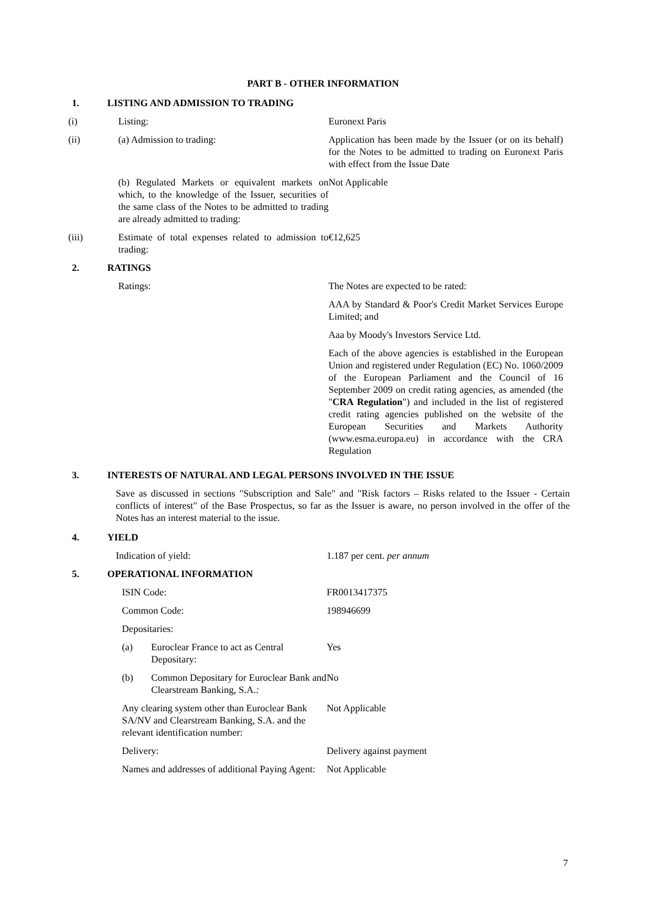PART B - OTHER INFORMATION
1. LISTING AND ADMISSION TO TRADING
(i) Listing: Euronext Paris
(ii) (a) Admission to trading: Application has been made by the Issuer (or on its behalf) for the Notes to be admitted to trading on Euronext Paris with effect from the Issue Date
(b) Regulated Markets or equivalent markets on which, to the knowledge of the Issuer, securities of the same class of the Notes to be admitted to trading are already admitted to trading:
Not Applicable
(iii) Estimate of total expenses related to admission to trading:
€12,625
2. RATINGS
Ratings: The Notes are expected to be rated:
AAA by Standard & Poor's Credit Market Services Europe Limited; and
Aaa by Moody's Investors Service Ltd.
Each of the above agencies is established in the European Union and registered under Regulation (EC) No. 1060/2009 of the European Parliament and the Council of 16 September 2009 on credit rating agencies, as amended (the "CRA Regulation") and included in the list of registered credit rating agencies published on the website of the European Securities and Markets Authority (www.esma.europa.eu) in accordance with the CRA Regulation
3. INTERESTS OF NATURAL AND LEGAL PERSONS INVOLVED IN THE ISSUE
Save as discussed in sections "Subscription and Sale" and "Risk factors – Risks related to the Issuer - Certain conflicts of interest" of the Base Prospectus, so far as the Issuer is aware, no person involved in the offer of the Notes has an interest material to the issue.
4. YIELD
Indication of yield: 1.187 per cent. per annum
5. OPERATIONAL INFORMATION
ISIN Code: FR0013417375
Common Code: 198946699
Depositaries:
(a) Euroclear France to act as Central Depositary:
Yes
(b) Common Depositary for Euroclear Bank and Clearstream Banking, S.A.:
No
Any clearing system other than Euroclear Bank SA/NV and Clearstream Banking, S.A. and the relevant identification number:
Not Applicable
Delivery: Delivery against payment
Names and addresses of additional Paying Agent:
Not Applicable
7